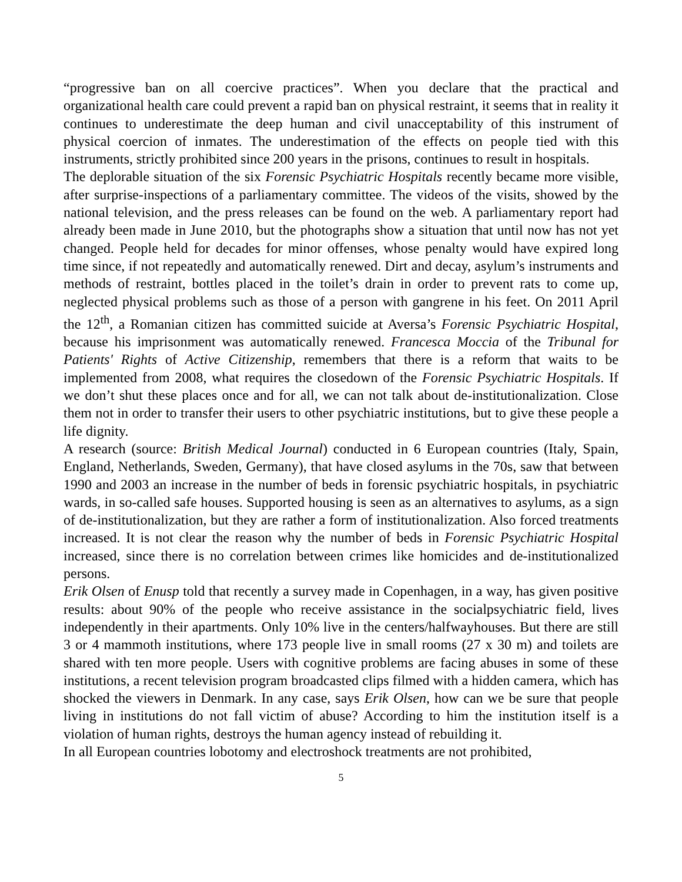“progressive ban on all coercive practices”. When you declare that the practical and organizational health care could prevent a rapid ban on physical restraint, it seems that in reality it continues to underestimate the deep human and civil unacceptability of this instrument of physical coercion of inmates. The underestimation of the effects on people tied with this instruments, strictly prohibited since 200 years in the prisons, continues to result in hospitals.
The deplorable situation of the six Forensic Psychiatric Hospitals recently became more visible, after surprise-inspections of a parliamentary committee. The videos of the visits, showed by the national television, and the press releases can be found on the web. A parliamentary report had already been made in June 2010, but the photographs show a situation that until now has not yet changed. People held for decades for minor offenses, whose penalty would have expired long time since, if not repeatedly and automatically renewed. Dirt and decay, asylum’s instruments and methods of restraint, bottles placed in the toilet’s drain in order to prevent rats to come up, neglected physical problems such as those of a person with gangrene in his feet. On 2011 April the 12<sup>th</sup>, a Romanian citizen has committed suicide at Aversa’s Forensic Psychiatric Hospital, because his imprisonment was automatically renewed. Francesca Moccia of the Tribunal for Patients' Rights of Active Citizenship, remembers that there is a reform that waits to be implemented from 2008, what requires the closedown of the Forensic Psychiatric Hospitals. If we don’t shut these places once and for all, we can not talk about de-institutionalization. Close them not in order to transfer their users to other psychiatric institutions, but to give these people a life dignity.
A research (source: British Medical Journal) conducted in 6 European countries (Italy, Spain, England, Netherlands, Sweden, Germany), that have closed asylums in the 70s, saw that between 1990 and 2003 an increase in the number of beds in forensic psychiatric hospitals, in psychiatric wards, in so-called safe houses. Supported housing is seen as an alternatives to asylums, as a sign of de-institutionalization, but they are rather a form of institutionalization. Also forced treatments increased. It is not clear the reason why the number of beds in Forensic Psychiatric Hospital increased, since there is no correlation between crimes like homicides and de-institutionalized persons.
Erik Olsen of Enusp told that recently a survey made in Copenhagen, in a way, has given positive results: about 90% of the people who receive assistance in the socialpsychiatric field, lives independently in their apartments. Only 10% live in the centers/halfwayhouses. But there are still 3 or 4 mammoth institutions, where 173 people live in small rooms (27 x 30 m) and toilets are shared with ten more people. Users with cognitive problems are facing abuses in some of these institutions, a recent television program broadcasted clips filmed with a hidden camera, which has shocked the viewers in Denmark. In any case, says Erik Olsen, how can we be sure that people living in institutions do not fall victim of abuse? According to him the institution itself is a violation of human rights, destroys the human agency instead of rebuilding it.
In all European countries lobotomy and electroshock treatments are not prohibited,
5